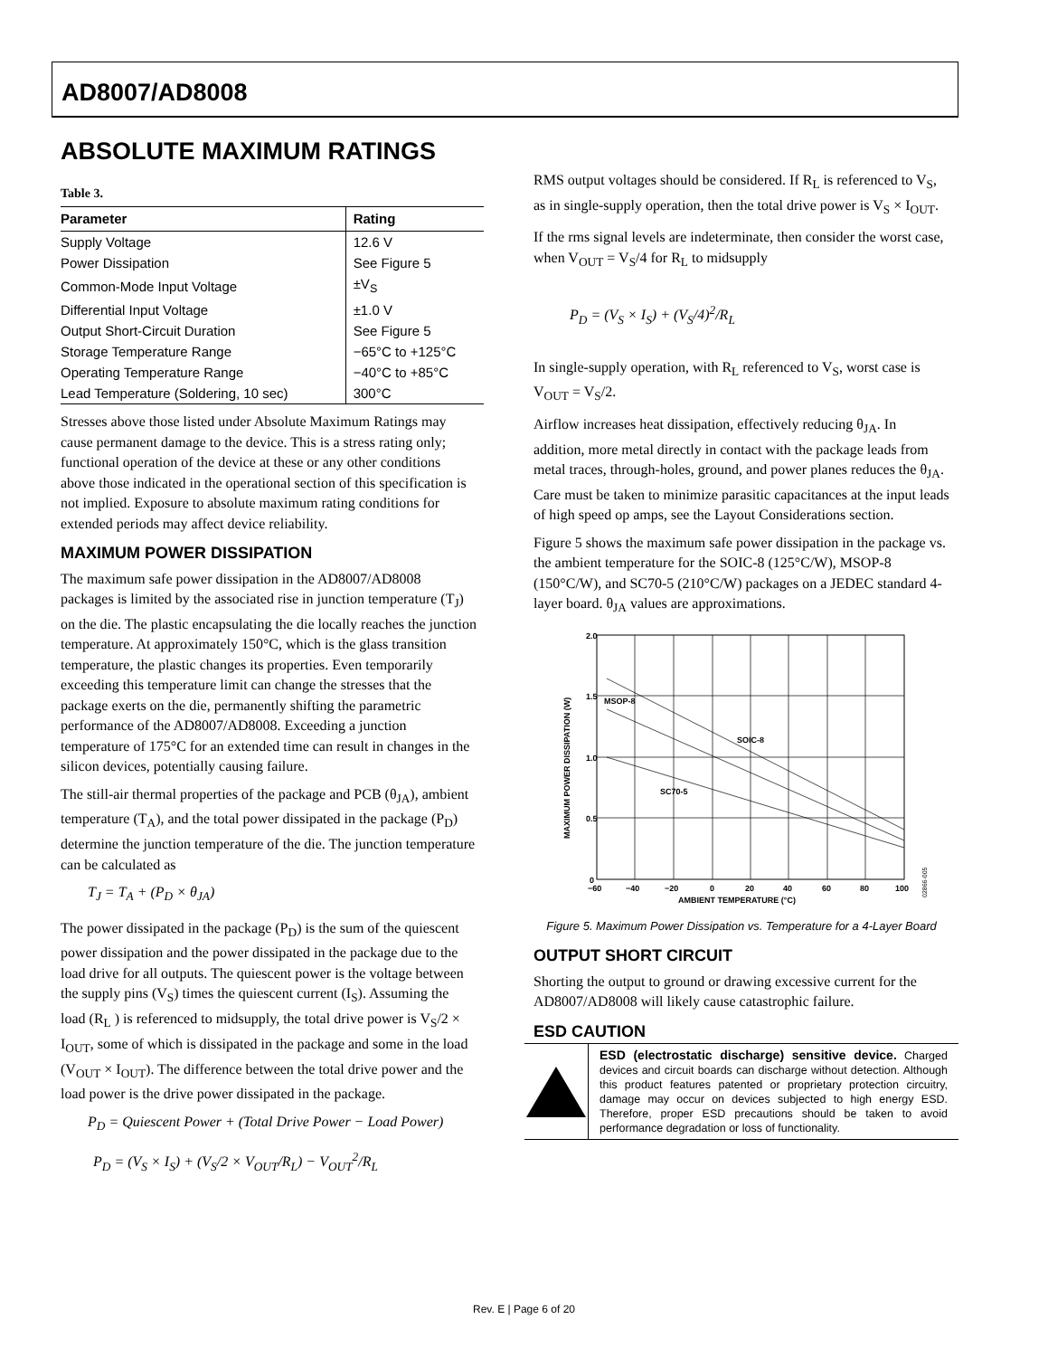AD8007/AD8008
ABSOLUTE MAXIMUM RATINGS
Table 3.
| Parameter | Rating |
| --- | --- |
| Supply Voltage | 12.6 V |
| Power Dissipation | See Figure 5 |
| Common-Mode Input Voltage | ±V<sub>S</sub> |
| Differential Input Voltage | ±1.0 V |
| Output Short-Circuit Duration | See Figure 5 |
| Storage Temperature Range | −65°C to +125°C |
| Operating Temperature Range | −40°C to +85°C |
| Lead Temperature (Soldering, 10 sec) | 300°C |
Stresses above those listed under Absolute Maximum Ratings may cause permanent damage to the device. This is a stress rating only; functional operation of the device at these or any other conditions above those indicated in the operational section of this specification is not implied. Exposure to absolute maximum rating conditions for extended periods may affect device reliability.
MAXIMUM POWER DISSIPATION
The maximum safe power dissipation in the AD8007/AD8008 packages is limited by the associated rise in junction temperature (T<sub>J</sub>) on the die. The plastic encapsulating the die locally reaches the junction temperature. At approximately 150°C, which is the glass transition temperature, the plastic changes its properties. Even temporarily exceeding this temperature limit can change the stresses that the package exerts on the die, permanently shifting the parametric performance of the AD8007/AD8008. Exceeding a junction temperature of 175°C for an extended time can result in changes in the silicon devices, potentially causing failure.
The still-air thermal properties of the package and PCB (θ<sub>JA</sub>), ambient temperature (T<sub>A</sub>), and the total power dissipated in the package (P<sub>D</sub>) determine the junction temperature of the die. The junction temperature can be calculated as
T<sub>J</sub> = T<sub>A</sub> + (P<sub>D</sub> × θ<sub>JA</sub>)
The power dissipated in the package (P<sub>D</sub>) is the sum of the quiescent power dissipation and the power dissipated in the package due to the load drive for all outputs. The quiescent power is the voltage between the supply pins (V<sub>S</sub>) times the quiescent current (I<sub>S</sub>). Assuming the load (R<sub>L</sub> ) is referenced to midsupply, the total drive power is V<sub>S</sub>/2 × I<sub>OUT</sub>, some of which is dissipated in the package and some in the load (V<sub>OUT</sub> × I<sub>OUT</sub>). The difference between the total drive power and the load power is the drive power dissipated in the package.
P<sub>D</sub> = Quiescent Power + (Total Drive Power − Load Power)
P<sub>D</sub> = (V<sub>S</sub> × I<sub>S</sub>) + (V<sub>S</sub>/2 × V<sub>OUT</sub>/R<sub>L</sub>) − V<sub>OUT</sub><sup>2</sup>/R<sub>L</sub>
RMS output voltages should be considered. If R<sub>L</sub> is referenced to V<sub>S</sub>, as in single-supply operation, then the total drive power is V<sub>S</sub> × I<sub>OUT</sub>.
If the rms signal levels are indeterminate, then consider the worst case, when V<sub>OUT</sub> = V<sub>S</sub>/4 for R<sub>L</sub> to midsupply
P<sub>D</sub> = (V<sub>S</sub> × I<sub>S</sub>) + (V<sub>S</sub>/4)<sup>2</sup>/R<sub>L</sub>
In single-supply operation, with R<sub>L</sub> referenced to V<sub>S</sub>, worst case is V<sub>OUT</sub> = V<sub>S</sub>/2.
Airflow increases heat dissipation, effectively reducing θ<sub>JA</sub>. In addition, more metal directly in contact with the package leads from metal traces, through-holes, ground, and power planes reduces the θ<sub>JA</sub>. Care must be taken to minimize parasitic capacitances at the input leads of high speed op amps, see the Layout Considerations section.
Figure 5 shows the maximum safe power dissipation in the package vs. the ambient temperature for the SOIC-8 (125°C/W), MSOP-8 (150°C/W), and SC70-5 (210°C/W) packages on a JEDEC standard 4-layer board. θ<sub>JA</sub> values are approximations.
2.0
1.5
1.0
0.5
0
−60
−40
−20
0
20
40
60
80
100
AMBIENT TEMPERATURE (°C)
MSOP-8
SOIC-8
SC70-5
MAXIMUM POWER DISSIPATION (W)
02866-005
Figure 5. Maximum Power Dissipation vs. Temperature for a 4-Layer Board
OUTPUT SHORT CIRCUIT
Shorting the output to ground or drawing excessive current for the AD8007/AD8008 will likely cause catastrophic failure.
ESD CAUTION
ESD (electrostatic discharge) sensitive device. Charged devices and circuit boards can discharge without detection. Although this product features patented or proprietary protection circuitry, damage may occur on devices subjected to high energy ESD. Therefore, proper ESD precautions should be taken to avoid performance degradation or loss of functionality.
Rev. E | Page 6 of 20